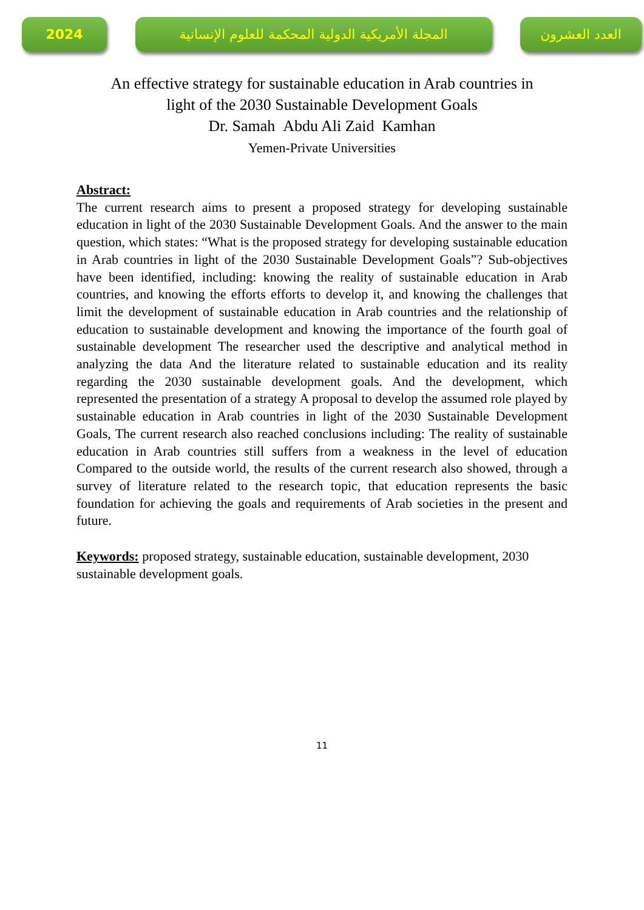2024
المجلة الأمريكية الدولية المحكمة للعلوم الإنسانية
العدد العشرون
An effective strategy for sustainable education in Arab countries in
light of the 2030 Sustainable Development Goals
Dr. Samah Abdu Ali Zaid Kamhan
Yemen-Private Universities
Abstract:
The current research aims to present a proposed strategy for developing sustainable education in light of the 2030 Sustainable Development Goals. And the answer to the main question, which states: “What is the proposed strategy for developing sustainable education in Arab countries in light of the 2030 Sustainable Development Goals”? Sub-objectives have been identified, including: knowing the reality of sustainable education in Arab countries, and knowing the efforts efforts to develop it, and knowing the challenges that limit the development of sustainable education in Arab countries and the relationship of education to sustainable development and knowing the importance of the fourth goal of sustainable development The researcher used the descriptive and analytical method in analyzing the data And the literature related to sustainable education and its reality regarding the 2030 sustainable development goals. And the development, which represented the presentation of a strategy A proposal to develop the assumed role played by sustainable education in Arab countries in light of the 2030 Sustainable Development Goals, The current research also reached conclusions including: The reality of sustainable education in Arab countries still suffers from a weakness in the level of education Compared to the outside world, the results of the current research also showed, through a survey of literature related to the research topic, that education represents the basic foundation for achieving the goals and requirements of Arab societies in the present and future.
Keywords: proposed strategy, sustainable education, sustainable development, 2030 sustainable development goals.
11